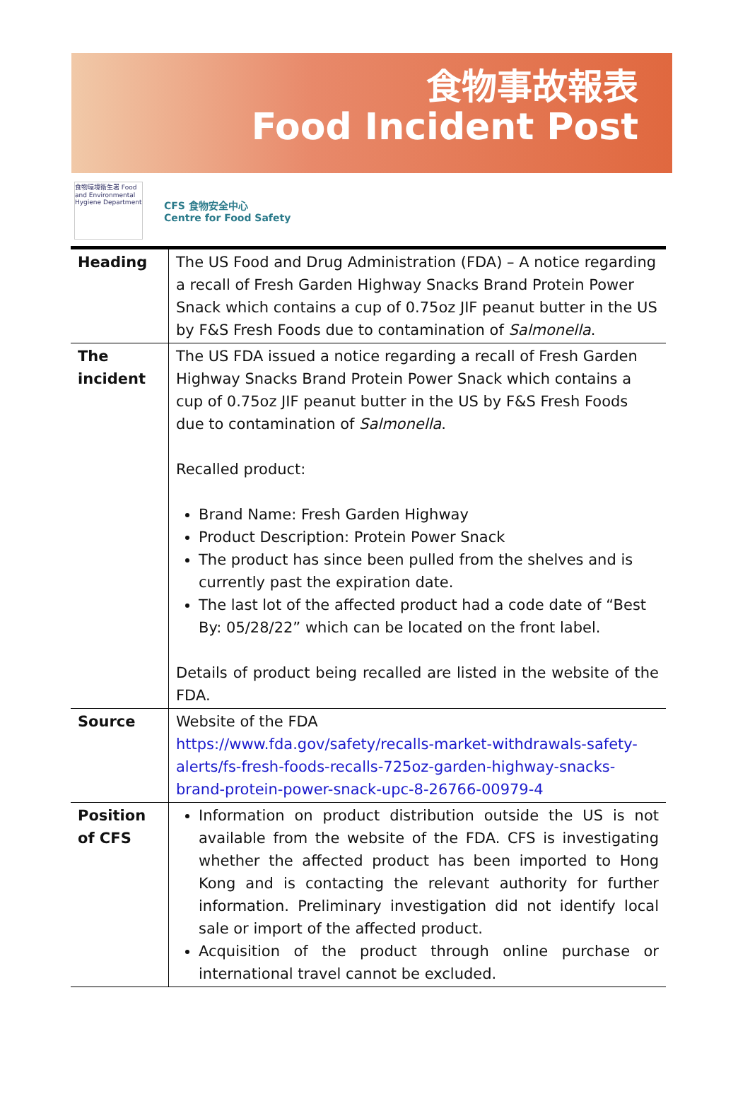食物事故報表
Food Incident Post
食物環境衞生署 Food and Environmental Hygiene Department
CFS 食物安全中心
Centre for Food Safety
| Heading | The US Food and Drug Administration (FDA) – A notice regarding a recall of Fresh Garden Highway Snacks Brand Protein Power Snack which contains a cup of 0.75oz JIF peanut butter in the US by F&S Fresh Foods due to contamination of Salmonella . |
| The incident | The US FDA issued a notice regarding a recall of Fresh Garden Highway Snacks Brand Protein Power Snack which contains a cup of 0.75oz JIF peanut butter in the US by F&S Fresh Foods due to contamination of Salmonella . Recalled product: Brand Name: Fresh Garden Highway Product Description: Protein Power Snack The product has since been pulled from the shelves and is currently past the expiration date. The last lot of the affected product had a code date of “Best By: 05/28/22” which can be located on the front label. Details of product being recalled are listed in the website of the FDA. |
| Source | Website of the FDA https://www.fda.gov/safety/recalls-market-withdrawals-safety-alerts/fs-fresh-foods-recalls-725oz-garden-highway-snacks-brand-protein-power-snack-upc-8-26766-00979-4 |
| Position of CFS | Information on product distribution outside the US is not available from the website of the FDA. CFS is investigating whether the affected product has been imported to Hong Kong and is contacting the relevant authority for further information. Preliminary investigation did not identify local sale or import of the affected product. Acquisition of the product through online purchase or international travel cannot be excluded. |